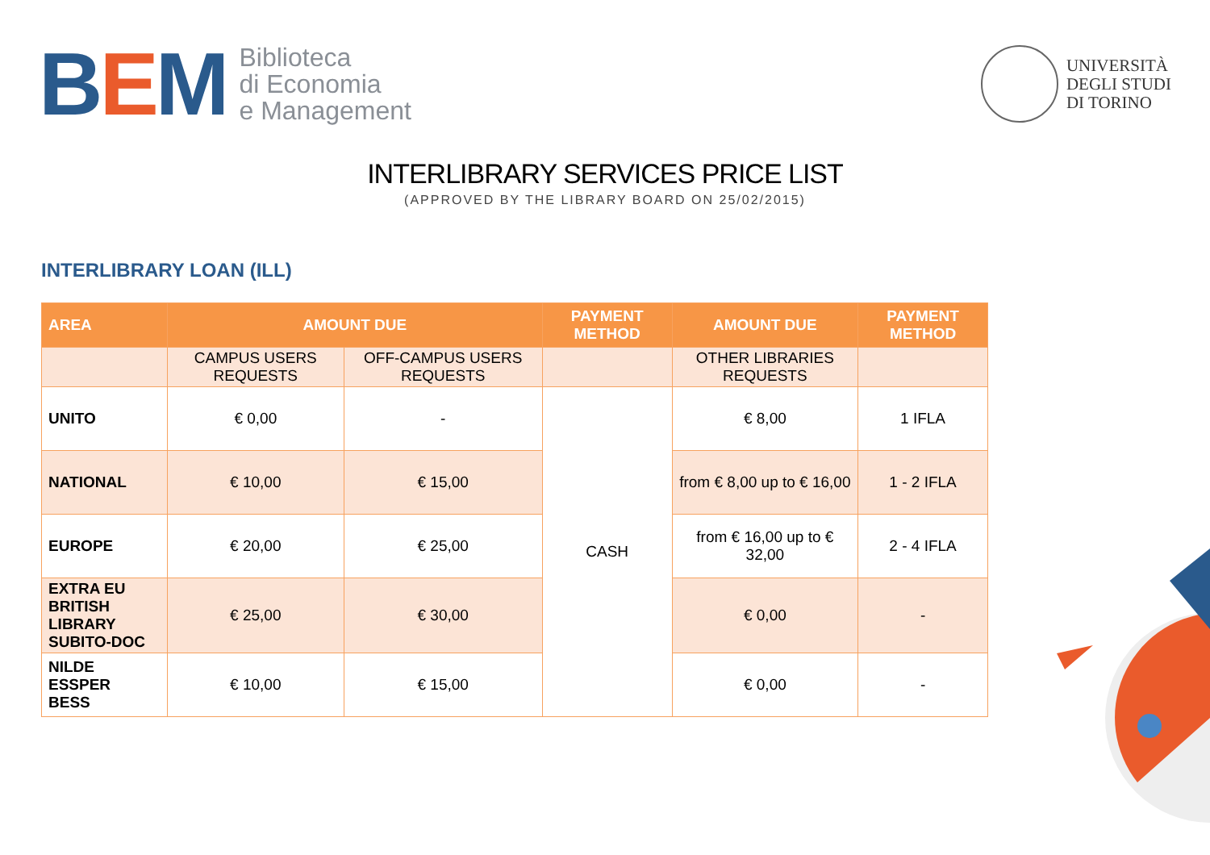BEM
Biblioteca
di Economia
e Management
UNIVERSITÀ
DEGLI STUDI
DI TORINO
INTERLIBRARY SERVICES PRICE LIST
(APPROVED BY THE LIBRARY BOARD ON 25/02/2015)
INTERLIBRARY LOAN (ILL)
| AREA | AMOUNT DUE | | PAYMENT METHOD | AMOUNT DUE | PAYMENT METHOD |
| --- | --- | --- | --- | --- | --- |
| | CAMPUS USERS REQUESTS | OFF-CAMPUS USERS REQUESTS | | OTHER LIBRARIES REQUESTS | |
| UNITO | € 0,00 | - | CASH | € 8,00 | 1 IFLA |
| NATIONAL | € 10,00 | € 15,00 | | from € 8,00 up to € 16,00 | 1 - 2 IFLA |
| EUROPE | € 20,00 | € 25,00 | | from € 16,00 up to € 32,00 | 2 - 4 IFLA |
| EXTRA EU BRITISH LIBRARY SUBITO-DOC | € 25,00 | € 30,00 | | € 0,00 | - |
| NILDE ESSPER BESS | € 10,00 | € 15,00 | | € 0,00 | - |